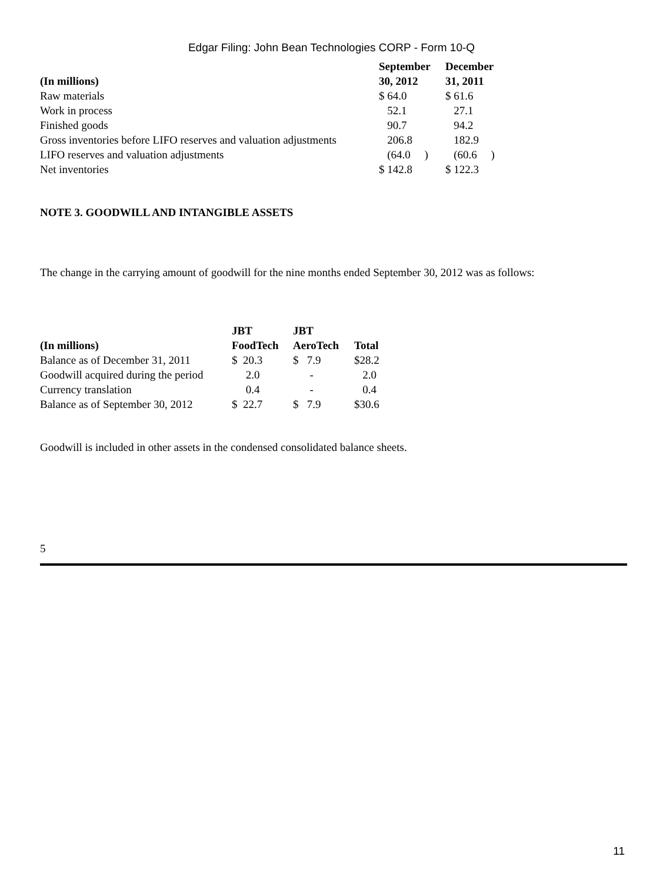Edgar Filing: John Bean Technologies CORP - Form 10-Q
| (In millions) | September 30, 2012 | December 31, 2011 |
| --- | --- | --- |
| Raw materials | $ 64.0 | $ 61.6 |
| Work in process | 52.1 | 27.1 |
| Finished goods | 90.7 | 94.2 |
| Gross inventories before LIFO reserves and valuation adjustments | 206.8 | 182.9 |
| LIFO reserves and valuation adjustments | (64.0 ) | (60.6 ) |
| Net inventories | $ 142.8 | $ 122.3 |
NOTE 3. GOODWILL AND INTANGIBLE ASSETS
The change in the carrying amount of goodwill for the nine months ended September 30, 2012 was as follows:
| (In millions) | JBT FoodTech | JBT AeroTech | Total |
| --- | --- | --- | --- |
| Balance as of December 31, 2011 | $ 20.3 | $ 7.9 | $28.2 |
| Goodwill acquired during the period | 2.0 | - | 2.0 |
| Currency translation | 0.4 | - | 0.4 |
| Balance as of September 30, 2012 | $ 22.7 | $ 7.9 | $30.6 |
Goodwill is included in other assets in the condensed consolidated balance sheets.
5
11